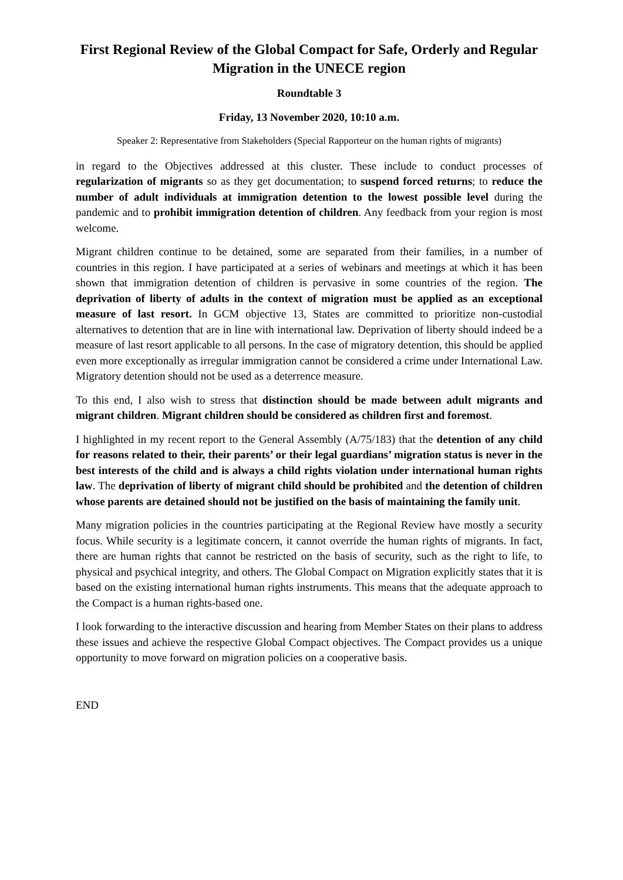First Regional Review of the Global Compact for Safe, Orderly and Regular Migration in the UNECE region
Roundtable 3
Friday, 13 November 2020, 10:10 a.m.
Speaker 2: Representative from Stakeholders (Special Rapporteur on the human rights of migrants)
in regard to the Objectives addressed at this cluster. These include to conduct processes of regularization of migrants so as they get documentation; to suspend forced returns; to reduce the number of adult individuals at immigration detention to the lowest possible level during the pandemic and to prohibit immigration detention of children. Any feedback from your region is most welcome.
Migrant children continue to be detained, some are separated from their families, in a number of countries in this region. I have participated at a series of webinars and meetings at which it has been shown that immigration detention of children is pervasive in some countries of the region. The deprivation of liberty of adults in the context of migration must be applied as an exceptional measure of last resort. In GCM objective 13, States are committed to prioritize non-custodial alternatives to detention that are in line with international law. Deprivation of liberty should indeed be a measure of last resort applicable to all persons. In the case of migratory detention, this should be applied even more exceptionally as irregular immigration cannot be considered a crime under International Law. Migratory detention should not be used as a deterrence measure.
To this end, I also wish to stress that distinction should be made between adult migrants and migrant children. Migrant children should be considered as children first and foremost.
I highlighted in my recent report to the General Assembly (A/75/183) that the detention of any child for reasons related to their, their parents’ or their legal guardians’ migration status is never in the best interests of the child and is always a child rights violation under international human rights law. The deprivation of liberty of migrant child should be prohibited and the detention of children whose parents are detained should not be justified on the basis of maintaining the family unit.
Many migration policies in the countries participating at the Regional Review have mostly a security focus. While security is a legitimate concern, it cannot override the human rights of migrants. In fact, there are human rights that cannot be restricted on the basis of security, such as the right to life, to physical and psychical integrity, and others. The Global Compact on Migration explicitly states that it is based on the existing international human rights instruments. This means that the adequate approach to the Compact is a human rights-based one.
I look forwarding to the interactive discussion and hearing from Member States on their plans to address these issues and achieve the respective Global Compact objectives. The Compact provides us a unique opportunity to move forward on migration policies on a cooperative basis.
END